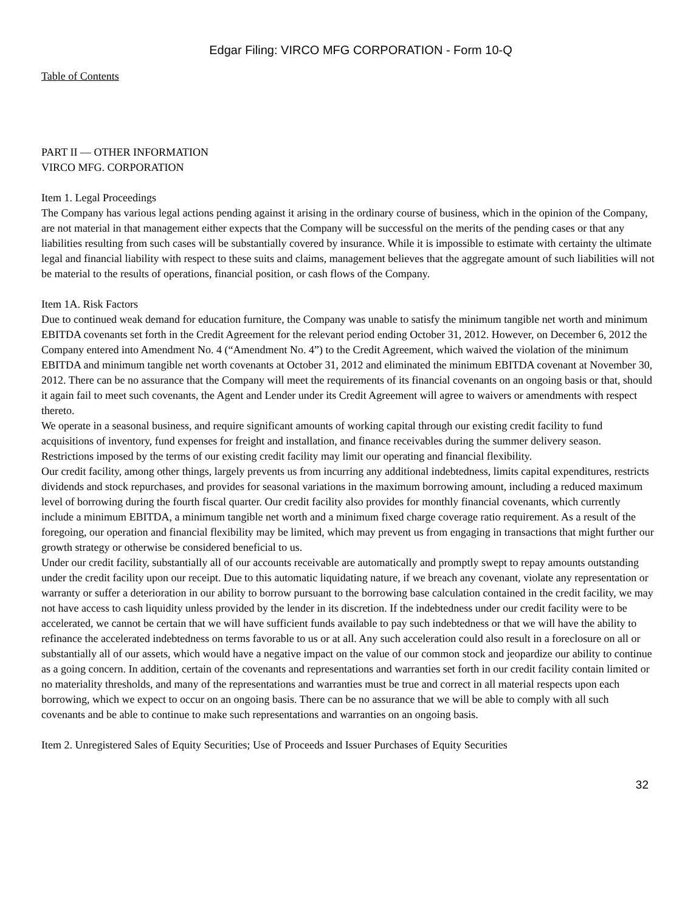Edgar Filing: VIRCO MFG CORPORATION - Form 10-Q
Table of Contents
PART II — OTHER INFORMATION
VIRCO MFG. CORPORATION
Item 1. Legal Proceedings
The Company has various legal actions pending against it arising in the ordinary course of business, which in the opinion of the Company, are not material in that management either expects that the Company will be successful on the merits of the pending cases or that any liabilities resulting from such cases will be substantially covered by insurance. While it is impossible to estimate with certainty the ultimate legal and financial liability with respect to these suits and claims, management believes that the aggregate amount of such liabilities will not be material to the results of operations, financial position, or cash flows of the Company.
Item 1A. Risk Factors
Due to continued weak demand for education furniture, the Company was unable to satisfy the minimum tangible net worth and minimum EBITDA covenants set forth in the Credit Agreement for the relevant period ending October 31, 2012. However, on December 6, 2012 the Company entered into Amendment No. 4 (“Amendment No. 4”) to the Credit Agreement, which waived the violation of the minimum EBITDA and minimum tangible net worth covenants at October 31, 2012 and eliminated the minimum EBITDA covenant at November 30, 2012. There can be no assurance that the Company will meet the requirements of its financial covenants on an ongoing basis or that, should it again fail to meet such covenants, the Agent and Lender under its Credit Agreement will agree to waivers or amendments with respect thereto.
We operate in a seasonal business, and require significant amounts of working capital through our existing credit facility to fund acquisitions of inventory, fund expenses for freight and installation, and finance receivables during the summer delivery season. Restrictions imposed by the terms of our existing credit facility may limit our operating and financial flexibility.
Our credit facility, among other things, largely prevents us from incurring any additional indebtedness, limits capital expenditures, restricts dividends and stock repurchases, and provides for seasonal variations in the maximum borrowing amount, including a reduced maximum level of borrowing during the fourth fiscal quarter. Our credit facility also provides for monthly financial covenants, which currently include a minimum EBITDA, a minimum tangible net worth and a minimum fixed charge coverage ratio requirement. As a result of the foregoing, our operation and financial flexibility may be limited, which may prevent us from engaging in transactions that might further our growth strategy or otherwise be considered beneficial to us.
Under our credit facility, substantially all of our accounts receivable are automatically and promptly swept to repay amounts outstanding under the credit facility upon our receipt. Due to this automatic liquidating nature, if we breach any covenant, violate any representation or warranty or suffer a deterioration in our ability to borrow pursuant to the borrowing base calculation contained in the credit facility, we may not have access to cash liquidity unless provided by the lender in its discretion. If the indebtedness under our credit facility were to be accelerated, we cannot be certain that we will have sufficient funds available to pay such indebtedness or that we will have the ability to refinance the accelerated indebtedness on terms favorable to us or at all. Any such acceleration could also result in a foreclosure on all or substantially all of our assets, which would have a negative impact on the value of our common stock and jeopardize our ability to continue as a going concern. In addition, certain of the covenants and representations and warranties set forth in our credit facility contain limited or no materiality thresholds, and many of the representations and warranties must be true and correct in all material respects upon each borrowing, which we expect to occur on an ongoing basis. There can be no assurance that we will be able to comply with all such covenants and be able to continue to make such representations and warranties on an ongoing basis.
Item 2. Unregistered Sales of Equity Securities; Use of Proceeds and Issuer Purchases of Equity Securities
32